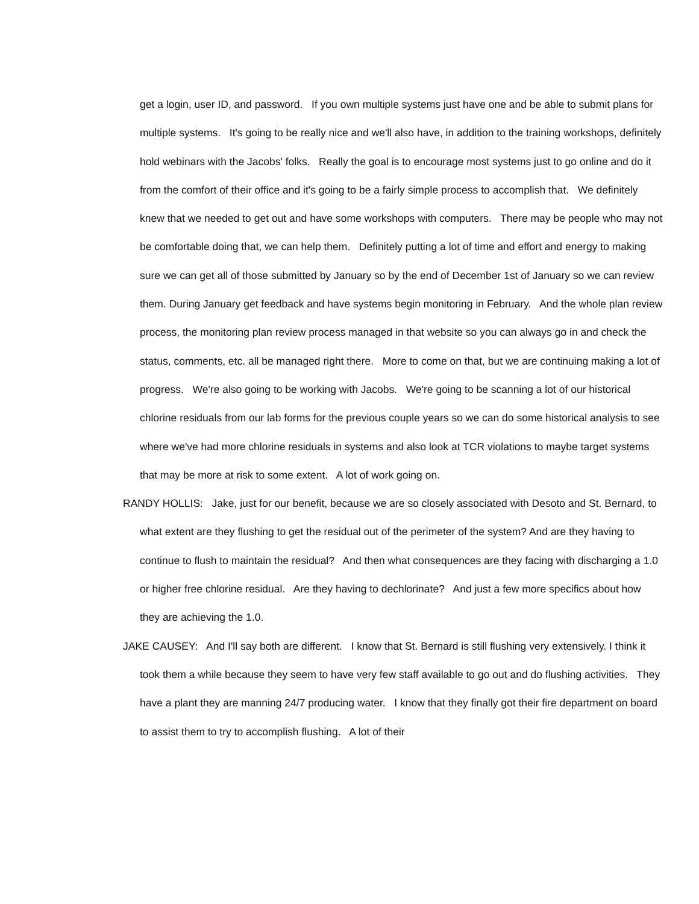get a login, user ID, and password. If you own multiple systems just have one and be able to submit plans for multiple systems. It's going to be really nice and we'll also have, in addition to the training workshops, definitely hold webinars with the Jacobs' folks. Really the goal is to encourage most systems just to go online and do it from the comfort of their office and it's going to be a fairly simple process to accomplish that. We definitely knew that we needed to get out and have some workshops with computers. There may be people who may not be comfortable doing that, we can help them. Definitely putting a lot of time and effort and energy to making sure we can get all of those submitted by January so by the end of December 1st of January so we can review them. During January get feedback and have systems begin monitoring in February. And the whole plan review process, the monitoring plan review process managed in that website so you can always go in and check the status, comments, etc. all be managed right there. More to come on that, but we are continuing making a lot of progress. We're also going to be working with Jacobs. We're going to be scanning a lot of our historical chlorine residuals from our lab forms for the previous couple years so we can do some historical analysis to see where we've had more chlorine residuals in systems and also look at TCR violations to maybe target systems that may be more at risk to some extent. A lot of work going on.
RANDY HOLLIS: Jake, just for our benefit, because we are so closely associated with Desoto and St. Bernard, to what extent are they flushing to get the residual out of the perimeter of the system? And are they having to continue to flush to maintain the residual? And then what consequences are they facing with discharging a 1.0 or higher free chlorine residual. Are they having to dechlorinate? And just a few more specifics about how they are achieving the 1.0.
JAKE CAUSEY: And I'll say both are different. I know that St. Bernard is still flushing very extensively. I think it took them a while because they seem to have very few staff available to go out and do flushing activities. They have a plant they are manning 24/7 producing water. I know that they finally got their fire department on board to assist them to try to accomplish flushing. A lot of their